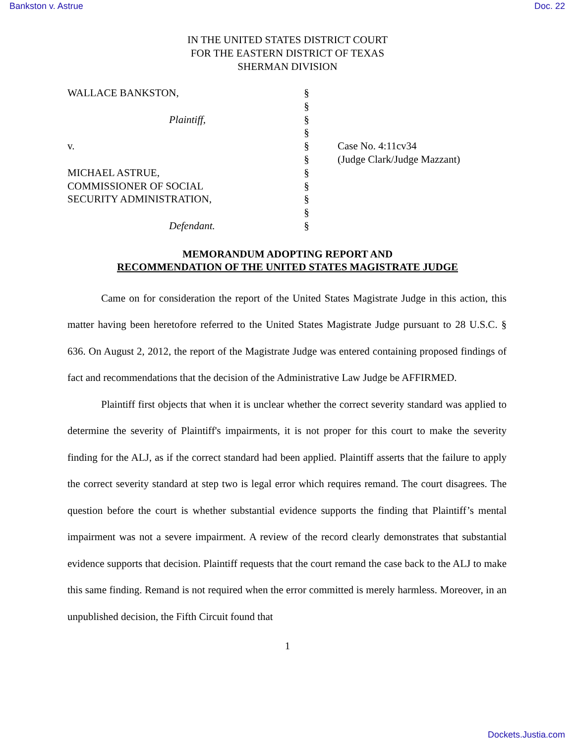Bankston v. Astrue Doc. 22
IN THE UNITED STATES DISTRICT COURT
FOR THE EASTERN DISTRICT OF TEXAS
SHERMAN DIVISION
WALLACE BANKSTON,
Plaintiff,
v.
MICHAEL ASTRUE,
COMMISSIONER OF SOCIAL
SECURITY ADMINISTRATION,
Defendant.
§
§
§
§
§
§
§
§
§
§
§
Case No. 4:11cv34
(Judge Clark/Judge Mazzant)
MEMORANDUM ADOPTING REPORT AND
RECOMMENDATION OF THE UNITED STATES MAGISTRATE JUDGE
Came on for consideration the report of the United States Magistrate Judge in this action, this matter having been heretofore referred to the United States Magistrate Judge pursuant to 28 U.S.C. § 636. On August 2, 2012, the report of the Magistrate Judge was entered containing proposed findings of fact and recommendations that the decision of the Administrative Law Judge be AFFIRMED.
Plaintiff first objects that when it is unclear whether the correct severity standard was applied to determine the severity of Plaintiff's impairments, it is not proper for this court to make the severity finding for the ALJ, as if the correct standard had been applied. Plaintiff asserts that the failure to apply the correct severity standard at step two is legal error which requires remand. The court disagrees. The question before the court is whether substantial evidence supports the finding that Plaintiff’s mental impairment was not a severe impairment. A review of the record clearly demonstrates that substantial evidence supports that decision. Plaintiff requests that the court remand the case back to the ALJ to make this same finding. Remand is not required when the error committed is merely harmless. Moreover, in an unpublished decision, the Fifth Circuit found that
1
Dockets.Justia.com